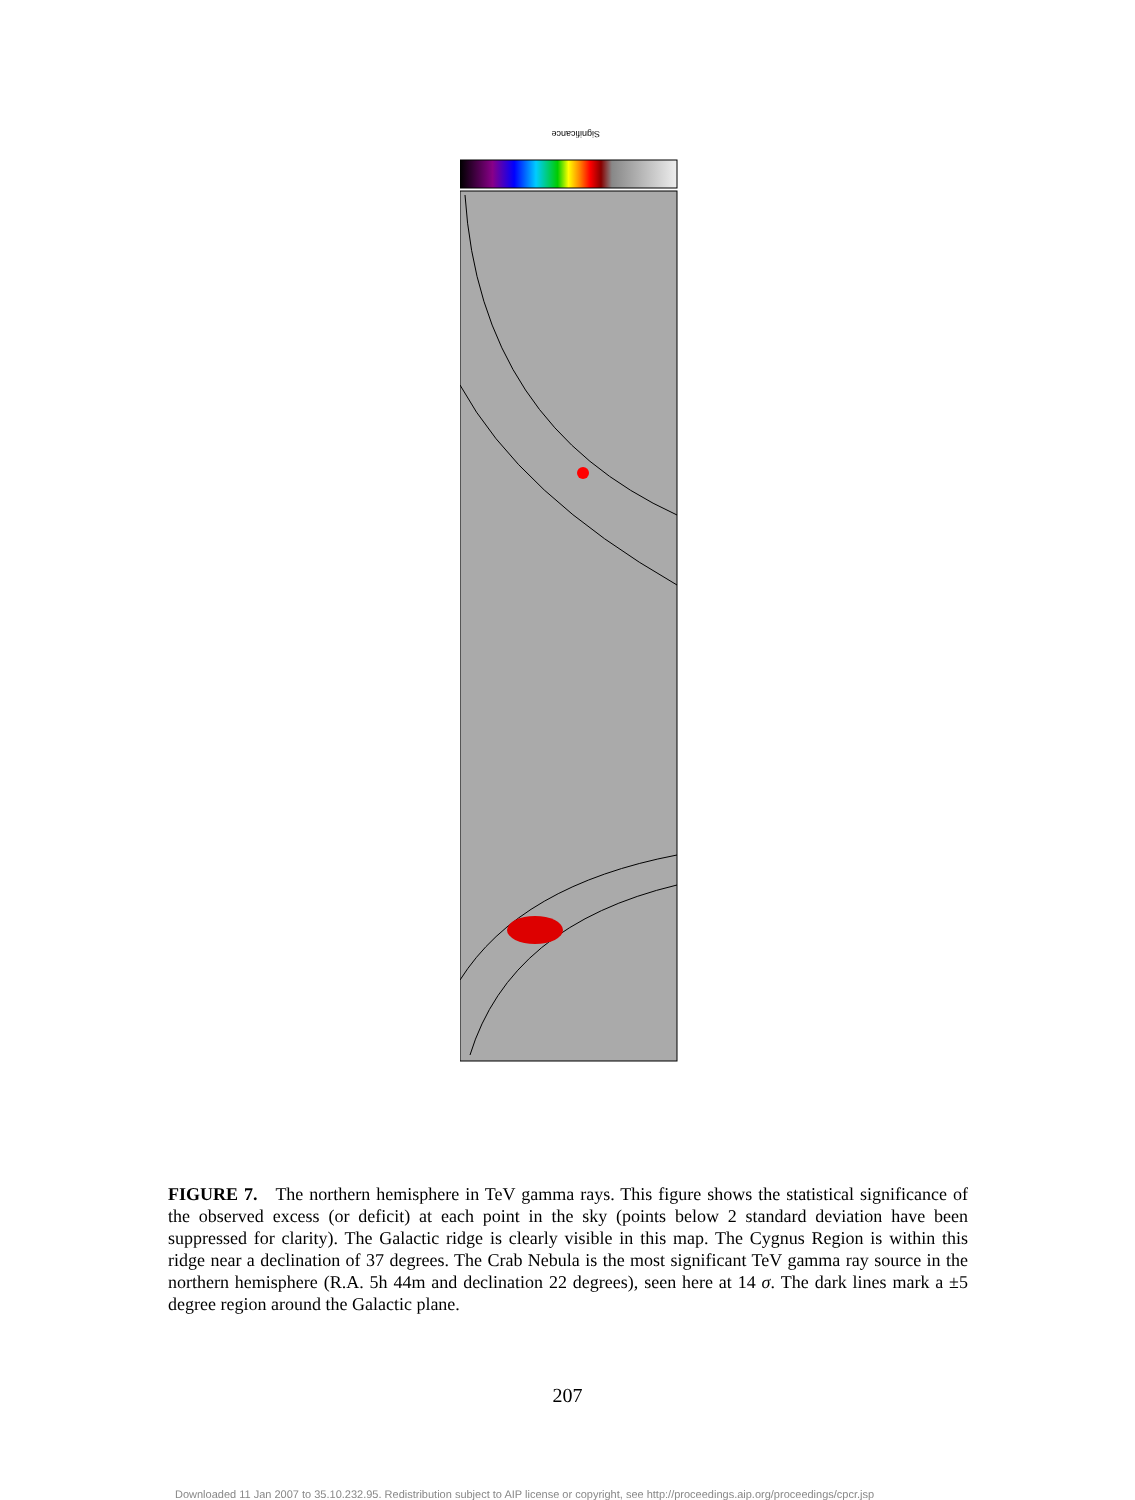Significance
FIGURE 7. The northern hemisphere in TeV gamma rays. This figure shows the statistical significance of the observed excess (or deficit) at each point in the sky (points below 2 standard deviation have been suppressed for clarity). The Galactic ridge is clearly visible in this map. The Cygnus Region is within this ridge near a declination of 37 degrees. The Crab Nebula is the most significant TeV gamma ray source in the northern hemisphere (R.A. 5h 44m and declination 22 degrees), seen here at 14 σ. The dark lines mark a ±5 degree region around the Galactic plane.
207
Downloaded 11 Jan 2007 to 35.10.232.95. Redistribution subject to AIP license or copyright, see http://proceedings.aip.org/proceedings/cpcr.jsp